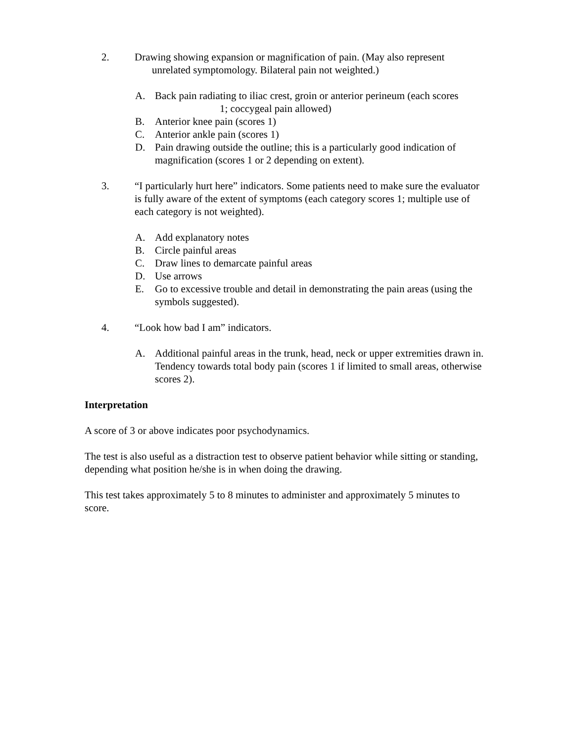2. Drawing showing expansion or magnification of pain. (May also represent
unrelated symptomology. Bilateral pain not weighted.)
A. Back pain radiating to iliac crest, groin or anterior perineum (each scores
1; coccygeal pain allowed)
B. Anterior knee pain (scores 1)
C. Anterior ankle pain (scores 1)
D. Pain drawing outside the outline; this is a particularly good indication of magnification (scores 1 or 2 depending on extent).
3. “I particularly hurt here” indicators. Some patients need to make sure the evaluator is fully aware of the extent of symptoms (each category scores 1; multiple use of each category is not weighted).
A. Add explanatory notes
B. Circle painful areas
C. Draw lines to demarcate painful areas
D. Use arrows
E. Go to excessive trouble and detail in demonstrating the pain areas (using the symbols suggested).
4. “Look how bad I am” indicators.
A. Additional painful areas in the trunk, head, neck or upper extremities drawn in. Tendency towards total body pain (scores 1 if limited to small areas, otherwise scores 2).
Interpretation
A score of 3 or above indicates poor psychodynamics.
The test is also useful as a distraction test to observe patient behavior while sitting or standing, depending what position he/she is in when doing the drawing.
This test takes approximately 5 to 8 minutes to administer and approximately 5 minutes to score.